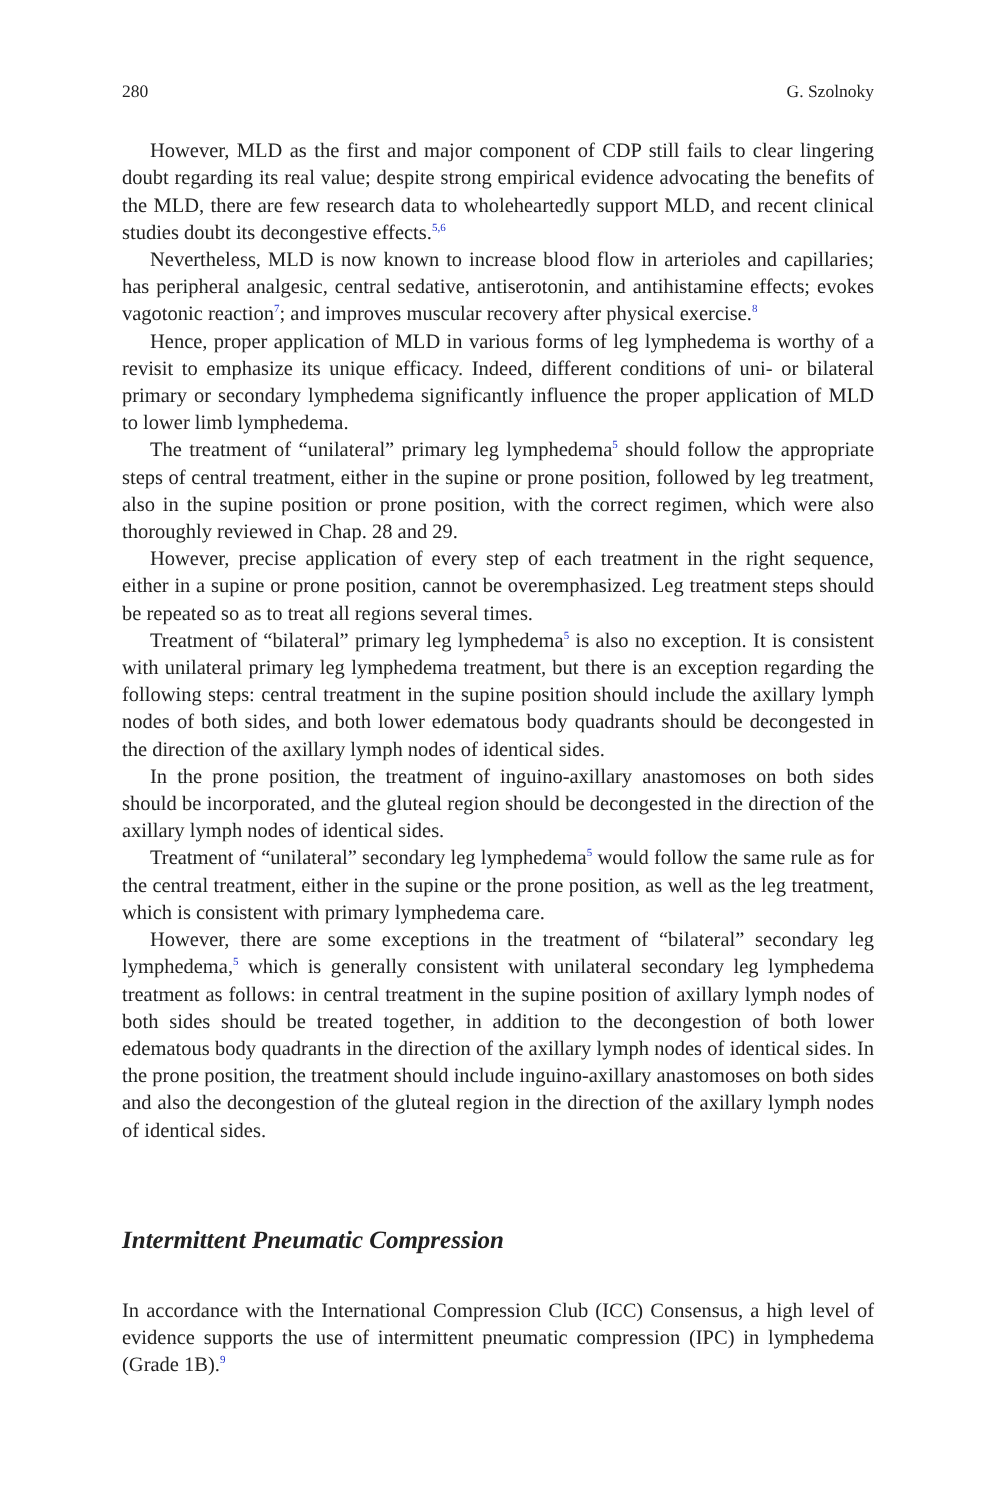280 G. Szolnoky
However, MLD as the first and major component of CDP still fails to clear lingering doubt regarding its real value; despite strong empirical evidence advocating the benefits of the MLD, there are few research data to wholeheartedly support MLD, and recent clinical studies doubt its decongestive effects.<sup>5,6</sup>
Nevertheless, MLD is now known to increase blood flow in arterioles and capillaries; has peripheral analgesic, central sedative, antiserotonin, and antihistamine effects; evokes vagotonic reaction<sup>7</sup>; and improves muscular recovery after physical exercise.<sup>8</sup>
Hence, proper application of MLD in various forms of leg lymphedema is worthy of a revisit to emphasize its unique efficacy. Indeed, different conditions of uni- or bilateral primary or secondary lymphedema significantly influence the proper application of MLD to lower limb lymphedema.
The treatment of “unilateral” primary leg lymphedema<sup>5</sup> should follow the appropriate steps of central treatment, either in the supine or prone position, followed by leg treatment, also in the supine position or prone position, with the correct regimen, which were also thoroughly reviewed in Chap. 28 and 29.
However, precise application of every step of each treatment in the right sequence, either in a supine or prone position, cannot be overemphasized. Leg treatment steps should be repeated so as to treat all regions several times.
Treatment of “bilateral” primary leg lymphedema<sup>5</sup> is also no exception. It is consistent with unilateral primary leg lymphedema treatment, but there is an exception regarding the following steps: central treatment in the supine position should include the axillary lymph nodes of both sides, and both lower edematous body quadrants should be decongested in the direction of the axillary lymph nodes of identical sides.
In the prone position, the treatment of inguino-axillary anastomoses on both sides should be incorporated, and the gluteal region should be decongested in the direction of the axillary lymph nodes of identical sides.
Treatment of “unilateral” secondary leg lymphedema<sup>5</sup> would follow the same rule as for the central treatment, either in the supine or the prone position, as well as the leg treatment, which is consistent with primary lymphedema care.
However, there are some exceptions in the treatment of “bilateral” secondary leg lymphedema,<sup>5</sup> which is generally consistent with unilateral secondary leg lymphedema treatment as follows: in central treatment in the supine position of axillary lymph nodes of both sides should be treated together, in addition to the decongestion of both lower edematous body quadrants in the direction of the axillary lymph nodes of identical sides. In the prone position, the treatment should include inguino-axillary anastomoses on both sides and also the decongestion of the gluteal region in the direction of the axillary lymph nodes of identical sides.
Intermittent Pneumatic Compression
In accordance with the International Compression Club (ICC) Consensus, a high level of evidence supports the use of intermittent pneumatic compression (IPC) in lymphedema (Grade 1B).<sup>9</sup>